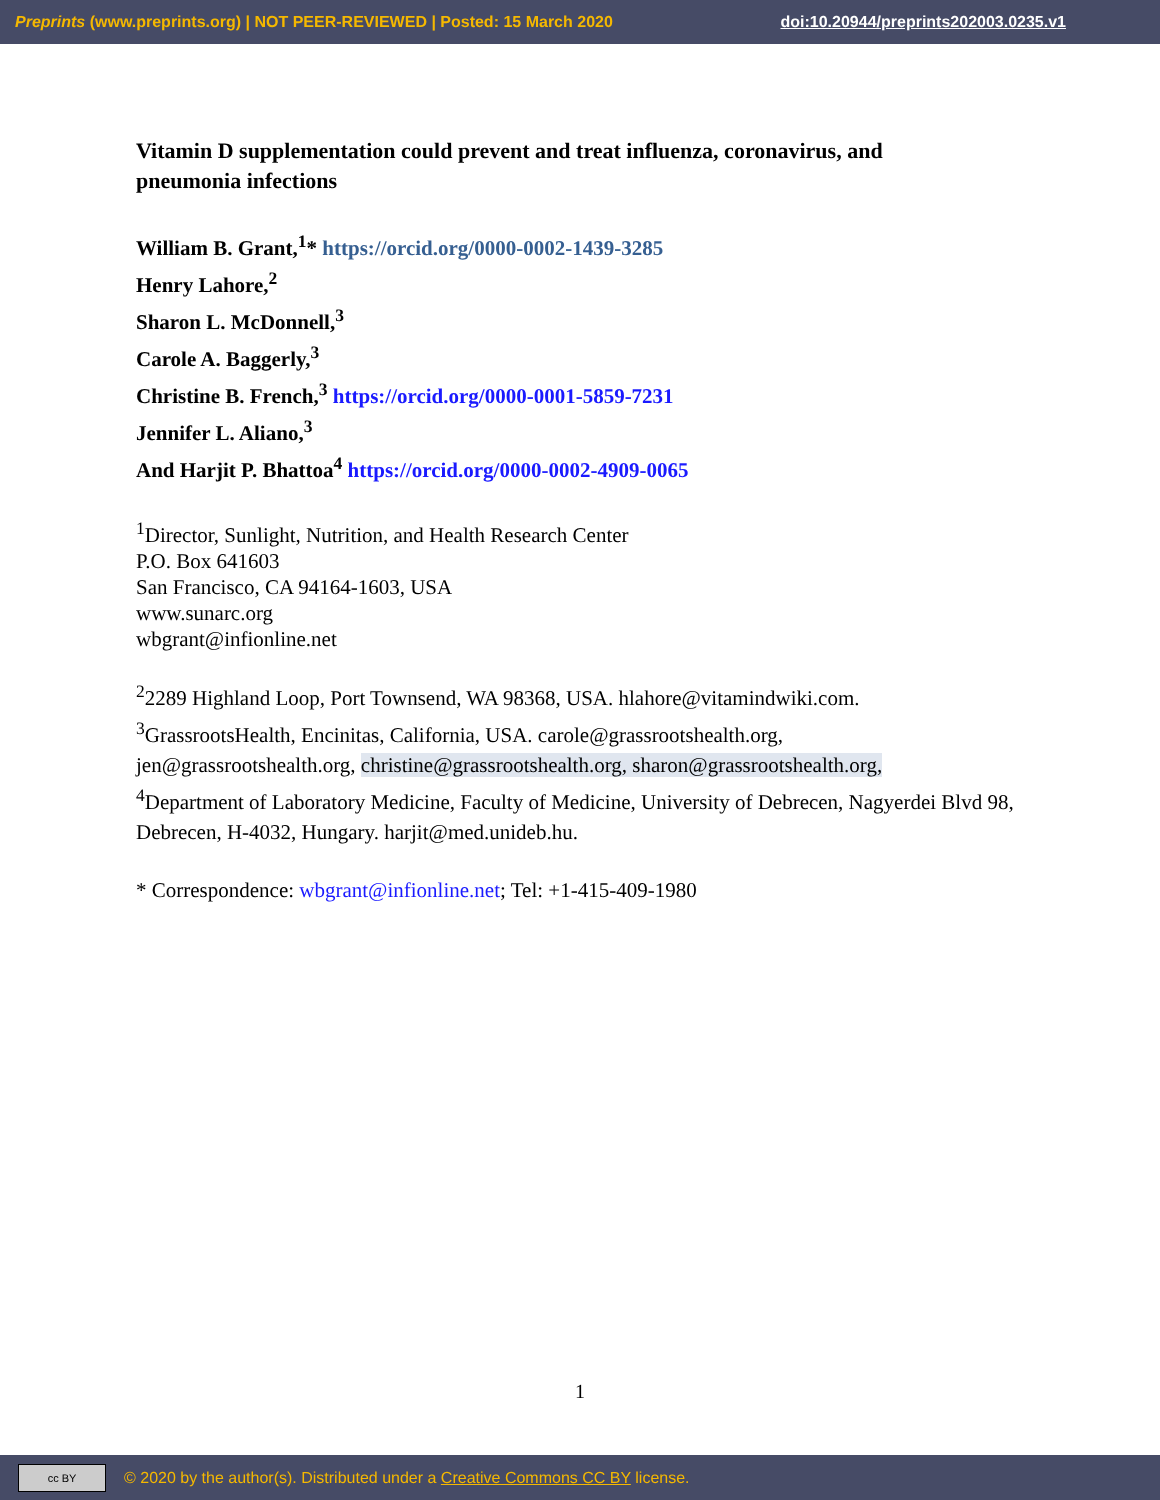Preprints (www.preprints.org) | NOT PEER-REVIEWED | Posted: 15 March 2020 doi:10.20944/preprints202003.0235.v1
Vitamin D supplementation could prevent and treat influenza, coronavirus, and pneumonia infections
William B. Grant,<sup>1</sup>* https://orcid.org/0000-0002-1439-3285
Henry Lahore,<sup>2</sup>
Sharon L. McDonnell,<sup>3</sup>
Carole A. Baggerly,<sup>3</sup>
Christine B. French,<sup>3</sup> https://orcid.org/0000-0001-5859-7231
Jennifer L. Aliano,<sup>3</sup>
And Harjit P. Bhattoa<sup>4</sup> https://orcid.org/0000-0002-4909-0065
<sup>1</sup> Director, Sunlight, Nutrition, and Health Research Center
P.O. Box 641603
San Francisco, CA 94164-1603, USA
www.sunarc.org
wbgrant@infionline.net
<sup>2</sup> 2289 Highland Loop, Port Townsend, WA 98368, USA. hlahore@vitamindwiki.com.
<sup>3</sup> GrassrootsHealth, Encinitas, California, USA. carole@grassrootshealth.org,
jen@grassrootshealth.org, christine@grassrootshealth.org, sharon@grassrootshealth.org,
<sup>4</sup> Department of Laboratory Medicine, Faculty of Medicine, University of Debrecen, Nagyerdei Blvd 98, Debrecen, H-4032, Hungary. harjit@med.unideb.hu.
* Correspondence: wbgrant@infionline.net; Tel: +1-415-409-1980
1
cc BY
© 2020 by the author(s). Distributed under a Creative Commons CC BY license.